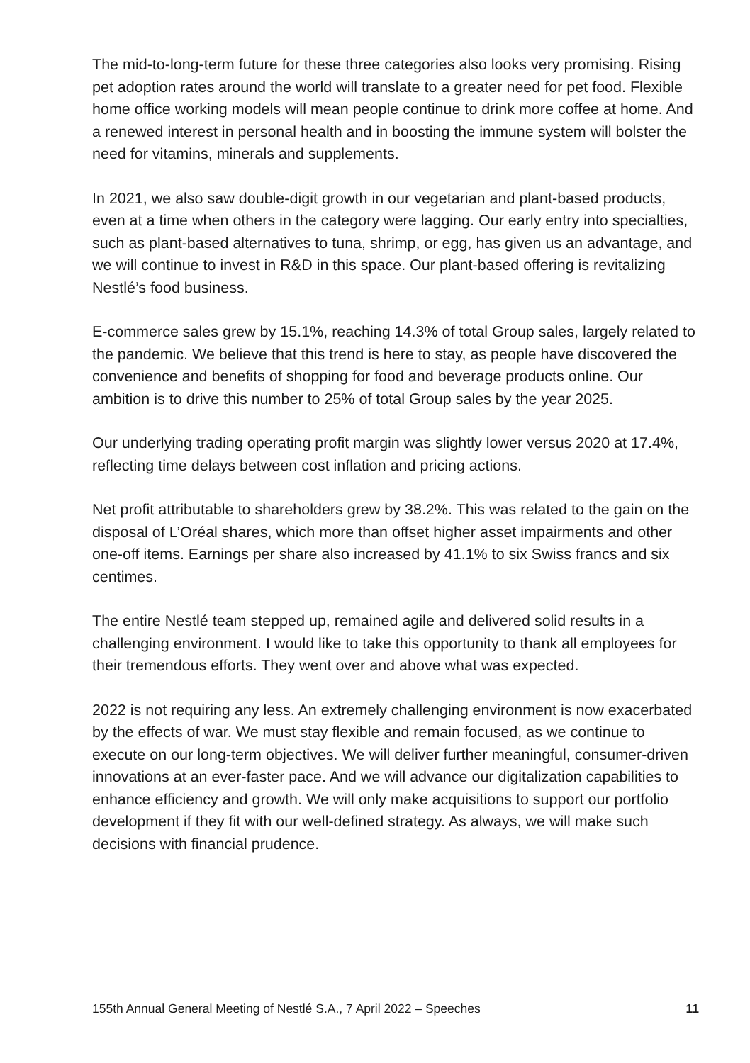The mid-to-long-term future for these three categories also looks very promising. Rising pet adoption rates around the world will translate to a greater need for pet food. Flexible home office working models will mean people continue to drink more coffee at home. And a renewed interest in personal health and in boosting the immune system will bolster the need for vitamins, minerals and supplements.
In 2021, we also saw double-digit growth in our vegetarian and plant-based products, even at a time when others in the category were lagging. Our early entry into specialties, such as plant-based alternatives to tuna, shrimp, or egg, has given us an advantage, and we will continue to invest in R&D in this space. Our plant-based offering is revitalizing Nestlé’s food business.
E-commerce sales grew by 15.1%, reaching 14.3% of total Group sales, largely related to the pandemic. We believe that this trend is here to stay, as people have discovered the convenience and benefits of shopping for food and beverage products online. Our ambition is to drive this number to 25% of total Group sales by the year 2025.
Our underlying trading operating profit margin was slightly lower versus 2020 at 17.4%, reflecting time delays between cost inflation and pricing actions.
Net profit attributable to shareholders grew by 38.2%. This was related to the gain on the disposal of L’Oréal shares, which more than offset higher asset impairments and other one-off items. Earnings per share also increased by 41.1% to six Swiss francs and six centimes.
The entire Nestlé team stepped up, remained agile and delivered solid results in a challenging environment. I would like to take this opportunity to thank all employees for their tremendous efforts. They went over and above what was expected.
2022 is not requiring any less. An extremely challenging environment is now exacerbated by the effects of war. We must stay flexible and remain focused, as we continue to execute on our long-term objectives. We will deliver further meaningful, consumer-driven innovations at an ever-faster pace. And we will advance our digitalization capabilities to enhance efficiency and growth. We will only make acquisitions to support our portfolio development if they fit with our well-defined strategy. As always, we will make such decisions with financial prudence.
155th Annual General Meeting of Nestlé S.A., 7 April 2022 – Speeches 11